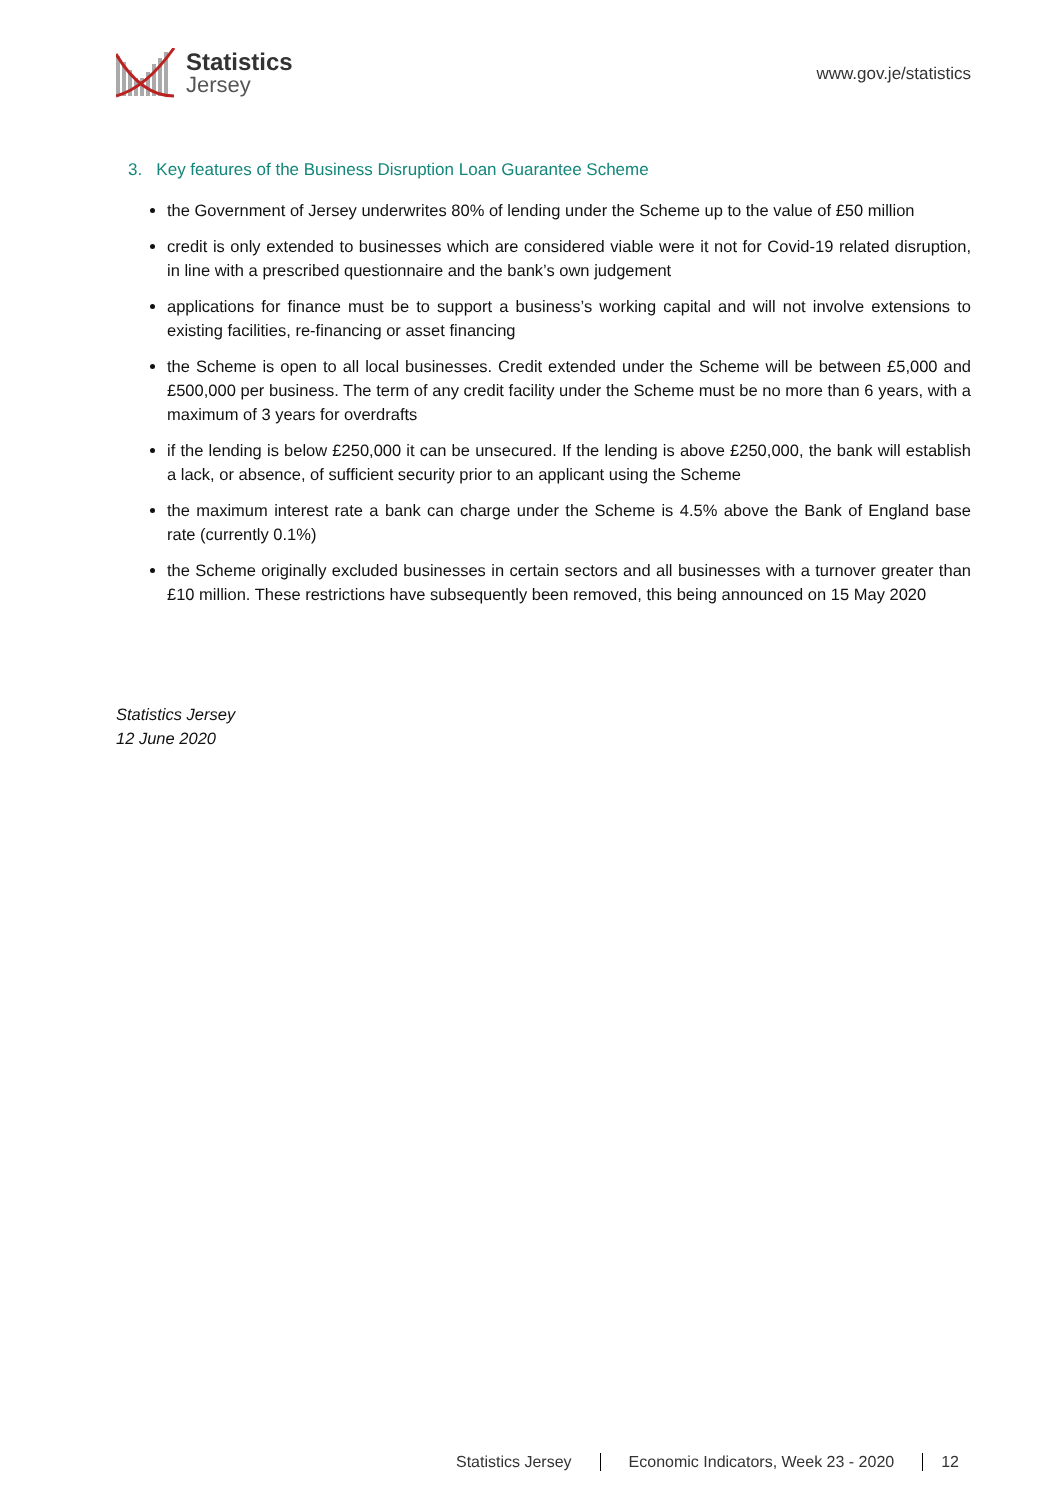Statistics
Jersey
www.gov.je/statistics
3. Key features of the Business Disruption Loan Guarantee Scheme
the Government of Jersey underwrites 80% of lending under the Scheme up to the value of £50 million
credit is only extended to businesses which are considered viable were it not for Covid-19 related disruption, in line with a prescribed questionnaire and the bank’s own judgement
applications for finance must be to support a business’s working capital and will not involve extensions to existing facilities, re-financing or asset financing
the Scheme is open to all local businesses. Credit extended under the Scheme will be between £5,000 and £500,000 per business. The term of any credit facility under the Scheme must be no more than 6 years, with a maximum of 3 years for overdrafts
if the lending is below £250,000 it can be unsecured. If the lending is above £250,000, the bank will establish a lack, or absence, of sufficient security prior to an applicant using the Scheme
the maximum interest rate a bank can charge under the Scheme is 4.5% above the Bank of England base rate (currently 0.1%)
the Scheme originally excluded businesses in certain sectors and all businesses with a turnover greater than £10 million. These restrictions have subsequently been removed, this being announced on 15 May 2020
Statistics Jersey
12 June 2020
Statistics Jersey Economic Indicators, Week 23 - 2020 12